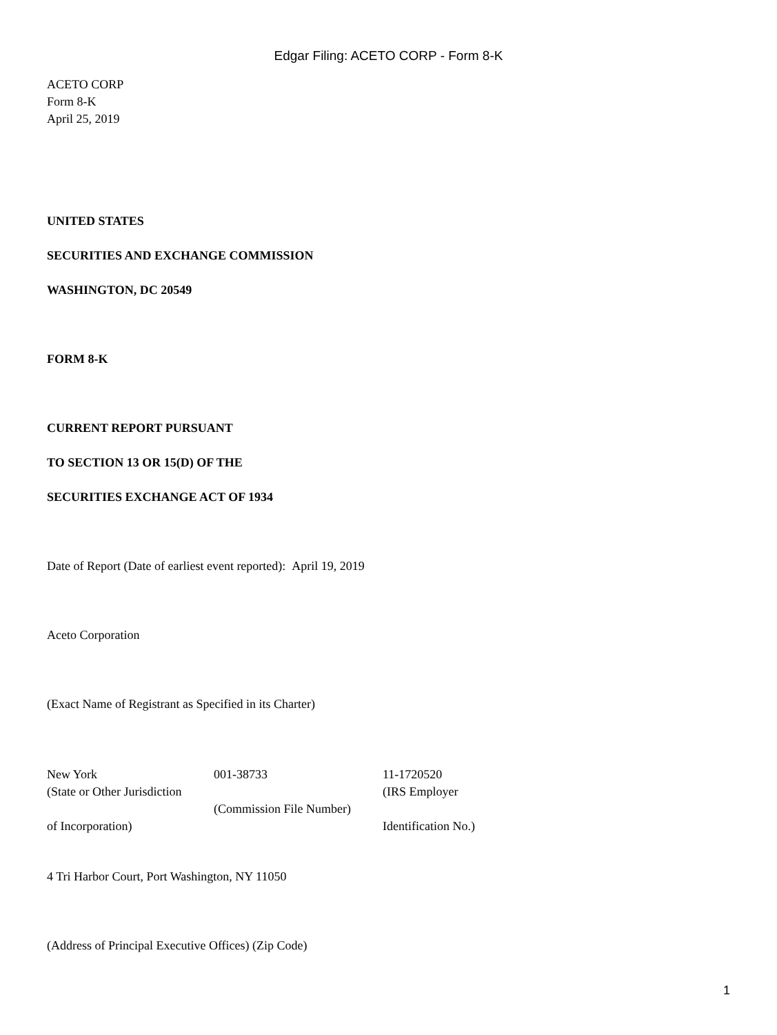Edgar Filing: ACETO CORP - Form 8-K
ACETO CORP
Form 8-K
April 25, 2019
UNITED STATES
SECURITIES AND EXCHANGE COMMISSION
WASHINGTON, DC 20549
FORM 8-K
CURRENT REPORT PURSUANT
TO SECTION 13 OR 15(D) OF THE
SECURITIES EXCHANGE ACT OF 1934
Date of Report (Date of earliest event reported): April 19, 2019
Aceto Corporation
(Exact Name of Registrant as Specified in its Charter)
| New York | 001-38733 | 11-1720520 |
| (State or Other Jurisdiction | | (IRS Employer |
| | (Commission File Number) | |
| of Incorporation) | | Identification No.) |
4 Tri Harbor Court, Port Washington, NY 11050
(Address of Principal Executive Offices) (Zip Code)
1